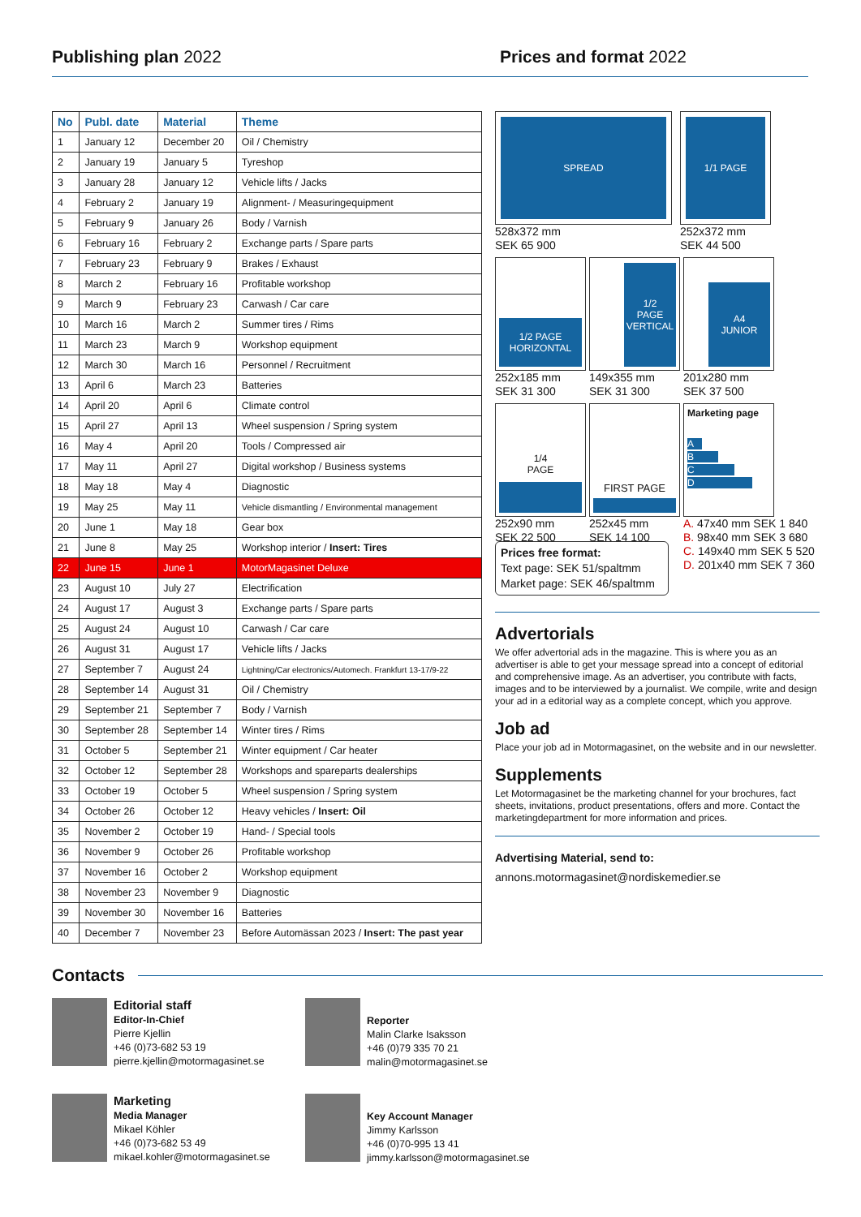Publishing plan 2022 Prices and format 2022
| No | Publ. date | Material | Theme |
| --- | --- | --- | --- |
| 1 | January 12 | December 20 | Oil / Chemistry |
| 2 | January 19 | January 5 | Tyreshop |
| 3 | January 28 | January 12 | Vehicle lifts / Jacks |
| 4 | February 2 | January 19 | Alignment- / Measuringequipment |
| 5 | February 9 | January 26 | Body / Varnish |
| 6 | February 16 | February 2 | Exchange parts / Spare parts |
| 7 | February 23 | February 9 | Brakes / Exhaust |
| 8 | March 2 | February 16 | Profitable workshop |
| 9 | March 9 | February 23 | Carwash / Car care |
| 10 | March 16 | March 2 | Summer tires / Rims |
| 11 | March 23 | March 9 | Workshop equipment |
| 12 | March 30 | March 16 | Personnel / Recruitment |
| 13 | April 6 | March 23 | Batteries |
| 14 | April 20 | April 6 | Climate control |
| 15 | April 27 | April 13 | Wheel suspension / Spring system |
| 16 | May 4 | April 20 | Tools / Compressed air |
| 17 | May 11 | April 27 | Digital workshop / Business systems |
| 18 | May 18 | May 4 | Diagnostic |
| 19 | May 25 | May 11 | Vehicle dismantling / Environmental management |
| 20 | June 1 | May 18 | Gear box |
| 21 | June 8 | May 25 | Workshop interior / Insert: Tires |
| 22 | June 15 | June 1 | MotorMagasinet Deluxe |
| 23 | August 10 | July 27 | Electrification |
| 24 | August 17 | August 3 | Exchange parts / Spare parts |
| 25 | August 24 | August 10 | Carwash / Car care |
| 26 | August 31 | August 17 | Vehicle lifts / Jacks |
| 27 | September 7 | August 24 | Lightning/Car electronics/Automech. Frankfurt 13-17/9-22 |
| 28 | September 14 | August 31 | Oil / Chemistry |
| 29 | September 21 | September 7 | Body / Varnish |
| 30 | September 28 | September 14 | Winter tires / Rims |
| 31 | October 5 | September 21 | Winter equipment / Car heater |
| 32 | October 12 | September 28 | Workshops and spareparts dealerships |
| 33 | October 19 | October 5 | Wheel suspension / Spring system |
| 34 | October 26 | October 12 | Heavy vehicles / Insert: Oil |
| 35 | November 2 | October 19 | Hand- / Special tools |
| 36 | November 9 | October 26 | Profitable workshop |
| 37 | November 16 | October 2 | Workshop equipment |
| 38 | November 23 | November 9 | Diagnostic |
| 39 | November 30 | November 16 | Batteries |
| 40 | December 7 | November 23 | Before Automässan 2023 / Insert: The past year |
SPREAD
528x372 mm
SEK 65 900
1/1 PAGE
252x372 mm
SEK 44 500
1/2 PAGE
HORIZONTAL
252x185 mm
SEK 31 300
1/2
PAGE
VERTICAL
149x355 mm
SEK 31 300
A4
JUNIOR
201x280 mm
SEK 37 500
1/4
PAGE
252x90 mm
SEK 22 500
FIRST PAGE
252x45 mm
SEK 14 100
Marketing page
A
B
C
D
A. 47x40 mm SEK 1 840
B. 98x40 mm SEK 3 680
C. 149x40 mm SEK 5 520
D. 201x40 mm SEK 7 360
Prices free format:
Text page: SEK 51/spaltmm
Market page: SEK 46/spaltmm
Advertorials
We offer advertorial ads in the magazine. This is where you as an advertiser is able to get your message spread into a concept of editorial and comprehensive image. As an advertiser, you contribute with facts, images and to be interviewed by a journalist. We compile, write and design your ad in a editorial way as a complete concept, which you approve.
Job ad
Place your job ad in Motormagasinet, on the website and in our newsletter.
Supplements
Let Motormagasinet be the marketing channel for your brochures, fact sheets, invitations, product presentations, offers and more. Contact the marketingdepartment for more information and prices.
Advertising Material, send to:
annons.motormagasinet@nordiskemedier.se
Contacts
Editorial staff
Editor-In-Chief
Pierre Kjellin
+46 (0)73-682 53 19
pierre.kjellin@motormagasinet.se
Reporter
Malin Clarke Isaksson
+46 (0)79 335 70 21
malin@motormagasinet.se
Marketing
Media Manager
Mikael Köhler
+46 (0)73-682 53 49
mikael.kohler@motormagasinet.se
Key Account Manager
Jimmy Karlsson
+46 (0)70-995 13 41
jimmy.karlsson@motormagasinet.se